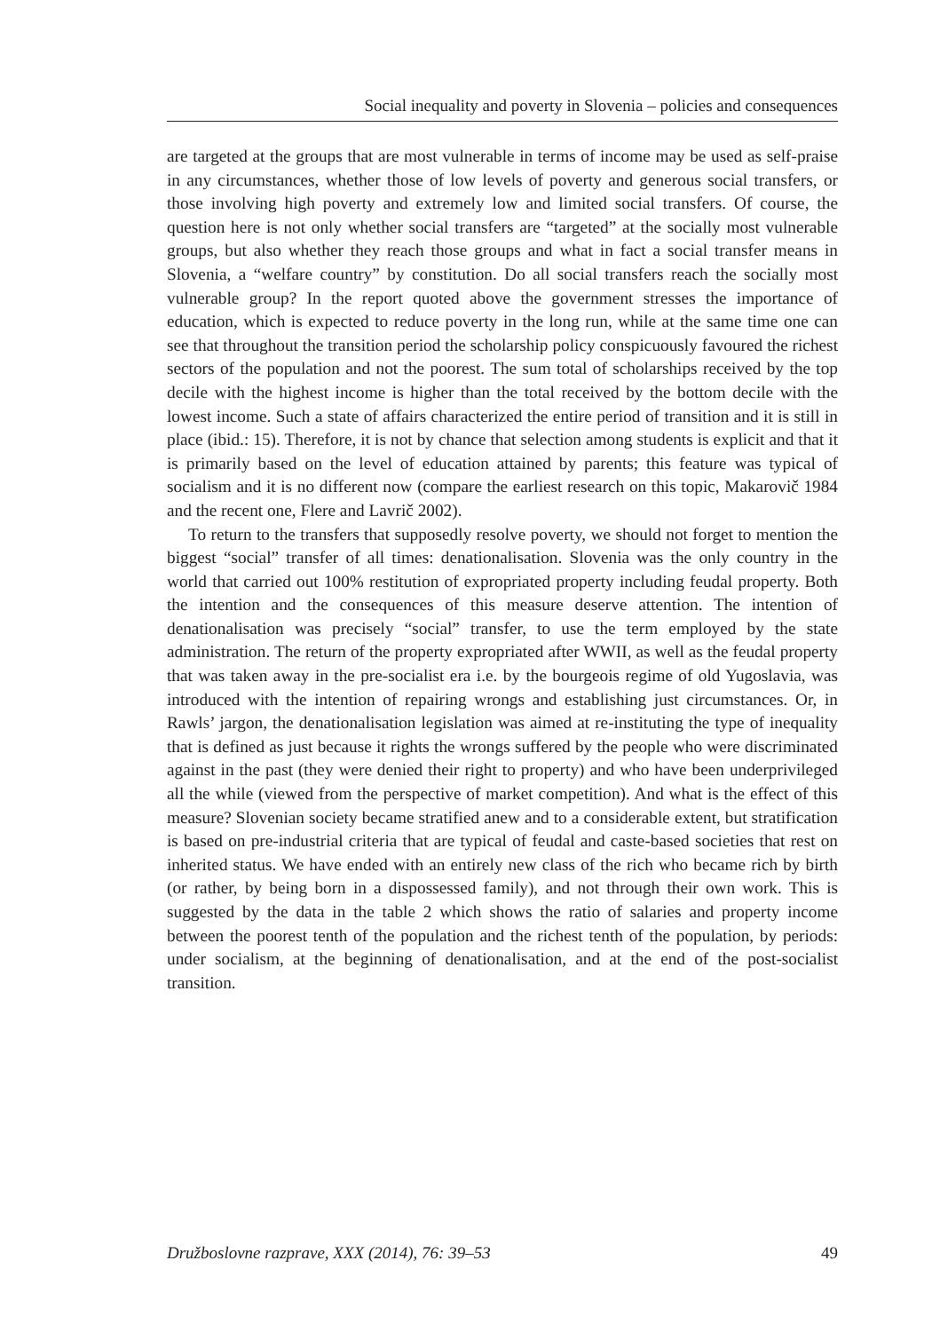Social inequality and poverty in Slovenia – policies and consequences
are targeted at the groups that are most vulnerable in terms of income may be used as self-praise in any circumstances, whether those of low levels of poverty and generous social transfers, or those involving high poverty and extremely low and limited social transfers. Of course, the question here is not only whether social transfers are “targeted” at the socially most vulnerable groups, but also whether they reach those groups and what in fact a social transfer means in Slovenia, a “welfare country” by constitution. Do all social transfers reach the socially most vulnerable group? In the report quoted above the government stresses the importance of education, which is expected to reduce poverty in the long run, while at the same time one can see that throughout the transition period the scholarship policy conspicuously favoured the richest sectors of the population and not the poorest. The sum total of scholarships received by the top decile with the highest income is higher than the total received by the bottom decile with the lowest income. Such a state of affairs characterized the entire period of transition and it is still in place (ibid.: 15). Therefore, it is not by chance that selection among students is explicit and that it is primarily based on the level of education attained by parents; this feature was typical of socialism and it is no different now (compare the earliest research on this topic, Makarovič 1984 and the recent one, Flere and Lavrič 2002).
To return to the transfers that supposedly resolve poverty, we should not forget to mention the biggest “social” transfer of all times: denationalisation. Slovenia was the only country in the world that carried out 100% restitution of expropriated property including feudal property. Both the intention and the consequences of this measure deserve attention. The intention of denationalisation was precisely “social” transfer, to use the term employed by the state administration. The return of the property expropriated after WWII, as well as the feudal property that was taken away in the pre-socialist era i.e. by the bourgeois regime of old Yugoslavia, was introduced with the intention of repairing wrongs and establishing just circumstances. Or, in Rawls’ jargon, the denationalisation legislation was aimed at re-instituting the type of inequality that is defined as just because it rights the wrongs suffered by the people who were discriminated against in the past (they were denied their right to property) and who have been underprivileged all the while (viewed from the perspective of market competition). And what is the effect of this measure? Slovenian society became stratified anew and to a considerable extent, but stratification is based on pre-industrial criteria that are typical of feudal and caste-based societies that rest on inherited status. We have ended with an entirely new class of the rich who became rich by birth (or rather, by being born in a dispossessed family), and not through their own work. This is suggested by the data in the table 2 which shows the ratio of salaries and property income between the poorest tenth of the population and the richest tenth of the population, by periods: under socialism, at the beginning of denationalisation, and at the end of the post-socialist transition.
Družboslovne razprave, XXX (2014), 76: 39–53 49